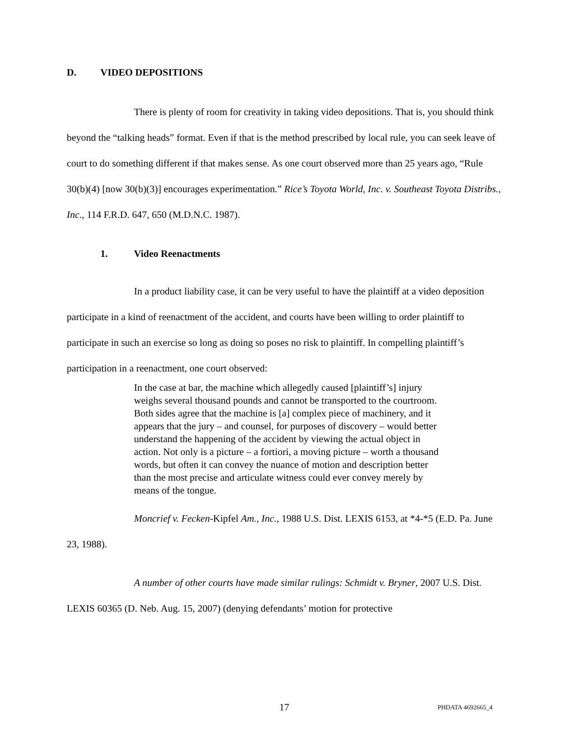D. VIDEO DEPOSITIONS
There is plenty of room for creativity in taking video depositions. That is, you should think beyond the “talking heads” format. Even if that is the method prescribed by local rule, you can seek leave of court to do something different if that makes sense. As one court observed more than 25 years ago, “Rule 30(b)(4) [now 30(b)(3)] encourages experimentation.” Rice’s Toyota World, Inc. v. Southeast Toyota Distribs., Inc., 114 F.R.D. 647, 650 (M.D.N.C. 1987).
1. Video Reenactments
In a product liability case, it can be very useful to have the plaintiff at a video deposition participate in a kind of reenactment of the accident, and courts have been willing to order plaintiff to participate in such an exercise so long as doing so poses no risk to plaintiff. In compelling plaintiff’s participation in a reenactment, one court observed:
In the case at bar, the machine which allegedly caused [plaintiff’s] injury weighs several thousand pounds and cannot be transported to the courtroom. Both sides agree that the machine is [a] complex piece of machinery, and it appears that the jury – and counsel, for purposes of discovery – would better understand the happening of the accident by viewing the actual object in action. Not only is a picture – a fortiori, a moving picture – worth a thousand words, but often it can convey the nuance of motion and description better than the most precise and articulate witness could ever convey merely by means of the tongue.
Moncrief v. Fecken-Kipfel Am., Inc., 1988 U.S. Dist. LEXIS 6153, at *4-*5 (E.D. Pa. June 23, 1988).
A number of other courts have made similar rulings: Schmidt v. Bryner, 2007 U.S. Dist. LEXIS 60365 (D. Neb. Aug. 15, 2007) (denying defendants’ motion for protective
17 PHDATA 4692665_4